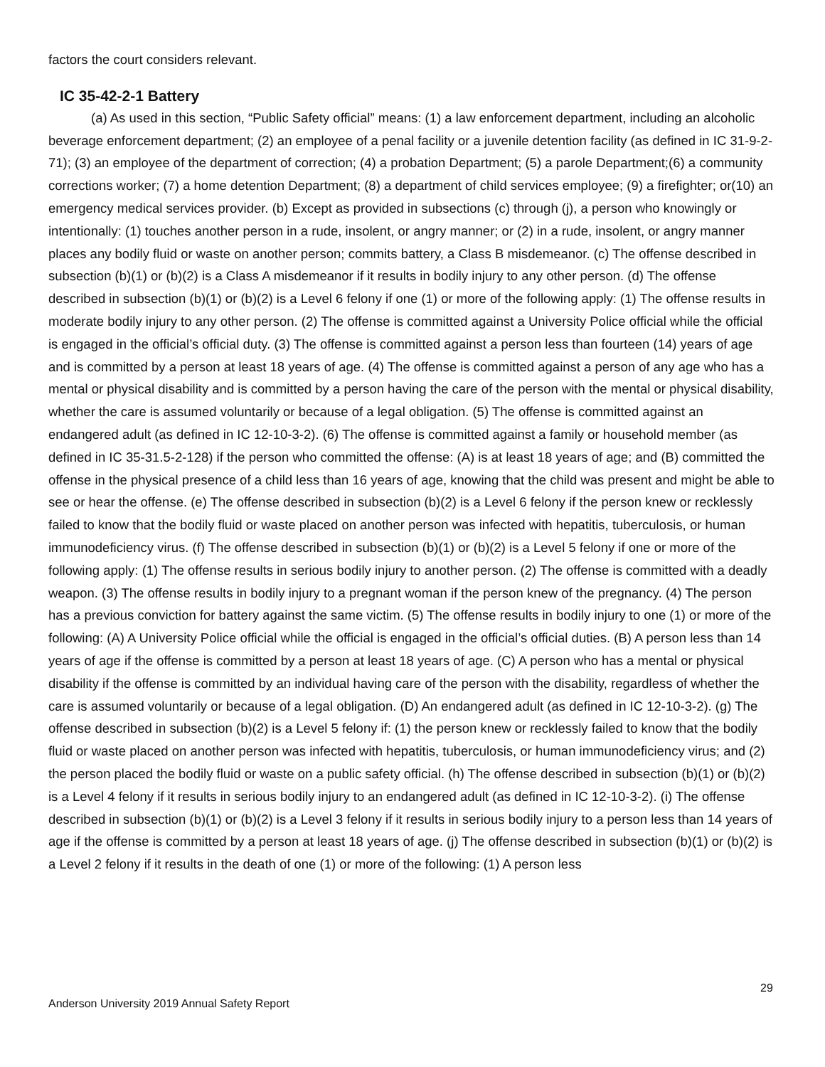factors the court considers relevant.
IC 35-42-2-1 Battery
(a) As used in this section, “Public Safety official” means: (1) a law enforcement department, including an alcoholic beverage enforcement department; (2) an employee of a penal facility or a juvenile detention facility (as defined in IC 31-9-2-71); (3) an employee of the department of correction; (4) a probation Department; (5) a parole Department;(6) a community corrections worker; (7) a home detention Department; (8) a department of child services employee; (9) a firefighter; or(10) an emergency medical services provider. (b) Except as provided in subsections (c) through (j), a person who knowingly or intentionally: (1) touches another person in a rude, insolent, or angry manner; or (2) in a rude, insolent, or angry manner places any bodily fluid or waste on another person; commits battery, a Class B misdemeanor. (c) The offense described in subsection (b)(1) or (b)(2) is a Class A misdemeanor if it results in bodily injury to any other person. (d) The offense described in subsection (b)(1) or (b)(2) is a Level 6 felony if one (1) or more of the following apply: (1) The offense results in moderate bodily injury to any other person. (2) The offense is committed against a University Police official while the official is engaged in the official’s official duty. (3) The offense is committed against a person less than fourteen (14) years of age and is committed by a person at least 18 years of age. (4) The offense is committed against a person of any age who has a mental or physical disability and is committed by a person having the care of the person with the mental or physical disability, whether the care is assumed voluntarily or because of a legal obligation. (5) The offense is committed against an endangered adult (as defined in IC 12-10-3-2). (6) The offense is committed against a family or household member (as defined in IC 35-31.5-2-128) if the person who committed the offense: (A) is at least 18 years of age; and (B) committed the offense in the physical presence of a child less than 16 years of age, knowing that the child was present and might be able to see or hear the offense. (e) The offense described in subsection (b)(2) is a Level 6 felony if the person knew or recklessly failed to know that the bodily fluid or waste placed on another person was infected with hepatitis, tuberculosis, or human immunodeficiency virus. (f) The offense described in subsection (b)(1) or (b)(2) is a Level 5 felony if one or more of the following apply: (1) The offense results in serious bodily injury to another person. (2) The offense is committed with a deadly weapon. (3) The offense results in bodily injury to a pregnant woman if the person knew of the pregnancy. (4) The person has a previous conviction for battery against the same victim. (5) The offense results in bodily injury to one (1) or more of the following: (A) A University Police official while the official is engaged in the official’s official duties. (B) A person less than 14 years of age if the offense is committed by a person at least 18 years of age. (C) A person who has a mental or physical disability if the offense is committed by an individual having care of the person with the disability, regardless of whether the care is assumed voluntarily or because of a legal obligation. (D) An endangered adult (as defined in IC 12-10-3-2). (g) The offense described in subsection (b)(2) is a Level 5 felony if: (1) the person knew or recklessly failed to know that the bodily fluid or waste placed on another person was infected with hepatitis, tuberculosis, or human immunodeficiency virus; and (2) the person placed the bodily fluid or waste on a public safety official. (h) The offense described in subsection (b)(1) or (b)(2) is a Level 4 felony if it results in serious bodily injury to an endangered adult (as defined in IC 12-10-3-2). (i) The offense described in subsection (b)(1) or (b)(2) is a Level 3 felony if it results in serious bodily injury to a person less than 14 years of age if the offense is committed by a person at least 18 years of age. (j) The offense described in subsection (b)(1) or (b)(2) is a Level 2 felony if it results in the death of one (1) or more of the following: (1) A person less
29
Anderson University 2019 Annual Safety Report